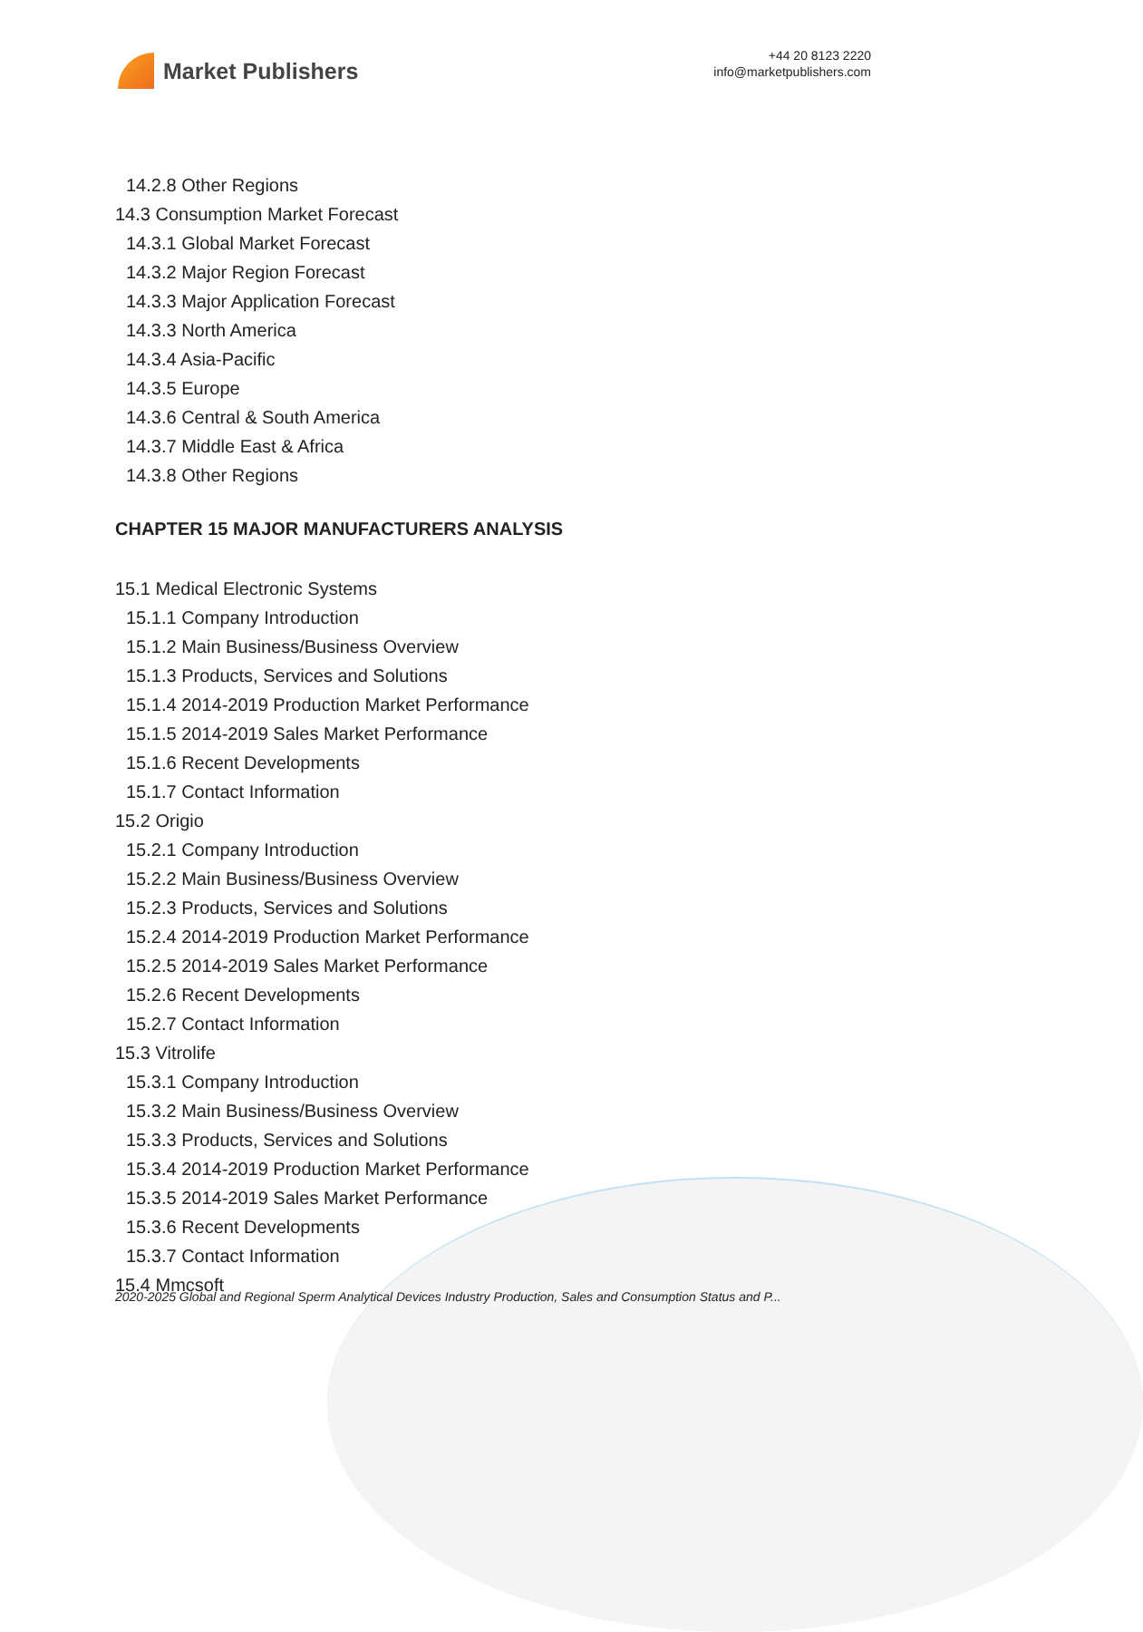Market Publishers
+44 20 8123 2220
info@marketpublishers.com
14.2.8 Other Regions
14.3 Consumption Market Forecast
14.3.1 Global Market Forecast
14.3.2 Major Region Forecast
14.3.3 Major Application Forecast
14.3.3 North America
14.3.4 Asia-Pacific
14.3.5 Europe
14.3.6 Central & South America
14.3.7 Middle East & Africa
14.3.8 Other Regions
CHAPTER 15 MAJOR MANUFACTURERS ANALYSIS
15.1 Medical Electronic Systems
15.1.1 Company Introduction
15.1.2 Main Business/Business Overview
15.1.3 Products, Services and Solutions
15.1.4 2014-2019 Production Market Performance
15.1.5 2014-2019 Sales Market Performance
15.1.6 Recent Developments
15.1.7 Contact Information
15.2 Origio
15.2.1 Company Introduction
15.2.2 Main Business/Business Overview
15.2.3 Products, Services and Solutions
15.2.4 2014-2019 Production Market Performance
15.2.5 2014-2019 Sales Market Performance
15.2.6 Recent Developments
15.2.7 Contact Information
15.3 Vitrolife
15.3.1 Company Introduction
15.3.2 Main Business/Business Overview
15.3.3 Products, Services and Solutions
15.3.4 2014-2019 Production Market Performance
15.3.5 2014-2019 Sales Market Performance
15.3.6 Recent Developments
15.3.7 Contact Information
15.4 Mmcsoft
2020-2025 Global and Regional Sperm Analytical Devices Industry Production, Sales and Consumption Status and P...